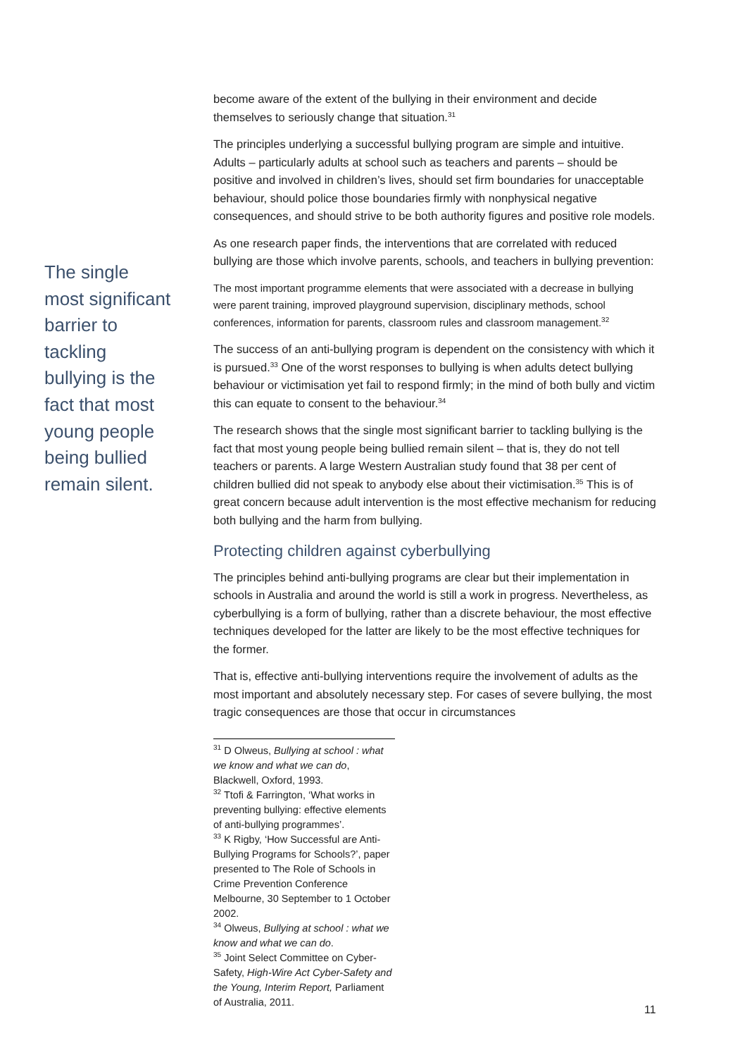The single most significant barrier to tackling bullying is the fact that most young people being bullied remain silent.
become aware of the extent of the bullying in their environment and decide themselves to seriously change that situation.<sup>31</sup>
The principles underlying a successful bullying program are simple and intuitive. Adults – particularly adults at school such as teachers and parents – should be positive and involved in children’s lives, should set firm boundaries for unacceptable behaviour, should police those boundaries firmly with nonphysical negative consequences, and should strive to be both authority figures and positive role models.
As one research paper finds, the interventions that are correlated with reduced bullying are those which involve parents, schools, and teachers in bullying prevention:
The most important programme elements that were associated with a decrease in bullying were parent training, improved playground supervision, disciplinary methods, school conferences, information for parents, classroom rules and classroom management.<sup>32</sup>
The success of an anti-bullying program is dependent on the consistency with which it is pursued.<sup>33</sup> One of the worst responses to bullying is when adults detect bullying behaviour or victimisation yet fail to respond firmly; in the mind of both bully and victim this can equate to consent to the behaviour.<sup>34</sup>
The research shows that the single most significant barrier to tackling bullying is the fact that most young people being bullied remain silent – that is, they do not tell teachers or parents. A large Western Australian study found that 38 per cent of children bullied did not speak to anybody else about their victimisation.<sup>35</sup> This is of great concern because adult intervention is the most effective mechanism for reducing both bullying and the harm from bullying.
Protecting children against cyberbullying
The principles behind anti-bullying programs are clear but their implementation in schools in Australia and around the world is still a work in progress. Nevertheless, as cyberbullying is a form of bullying, rather than a discrete behaviour, the most effective techniques developed for the latter are likely to be the most effective techniques for the former.
That is, effective anti-bullying interventions require the involvement of adults as the most important and absolutely necessary step. For cases of severe bullying, the most tragic consequences are those that occur in circumstances
<sup>31</sup> D Olweus, Bullying at school : what we know and what we can do, Blackwell, Oxford, 1993.
<sup>32</sup> Ttofi & Farrington, ‘What works in preventing bullying: effective elements of anti-bullying programmes’.
<sup>33</sup> K Rigby, ‘How Successful are Anti-Bullying Programs for Schools?’, paper presented to The Role of Schools in Crime Prevention Conference Melbourne, 30 September to 1 October 2002.
<sup>34</sup> Olweus, Bullying at school : what we know and what we can do.
<sup>35</sup> Joint Select Committee on Cyber-Safety, High-Wire Act Cyber-Safety and the Young, Interim Report, Parliament of Australia, 2011.
11